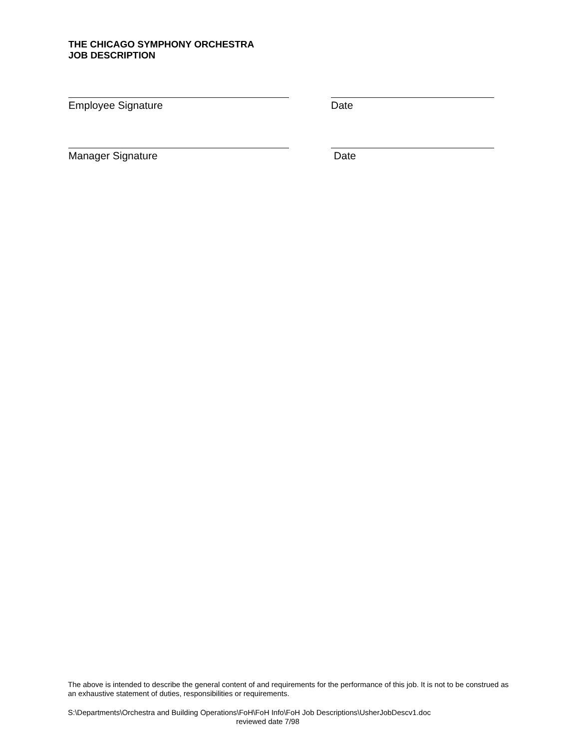THE CHICAGO SYMPHONY ORCHESTRA
JOB DESCRIPTION
Employee Signature Date
Manager Signature Date
The above is intended to describe the general content of and requirements for the performance of this job. It is not to be construed as an exhaustive statement of duties, responsibilities or requirements.
S:\Departments\Orchestra and Building Operations\FoH\FoH Info\FoH Job Descriptions\UsherJobDescv1.doc
reviewed date 7/98